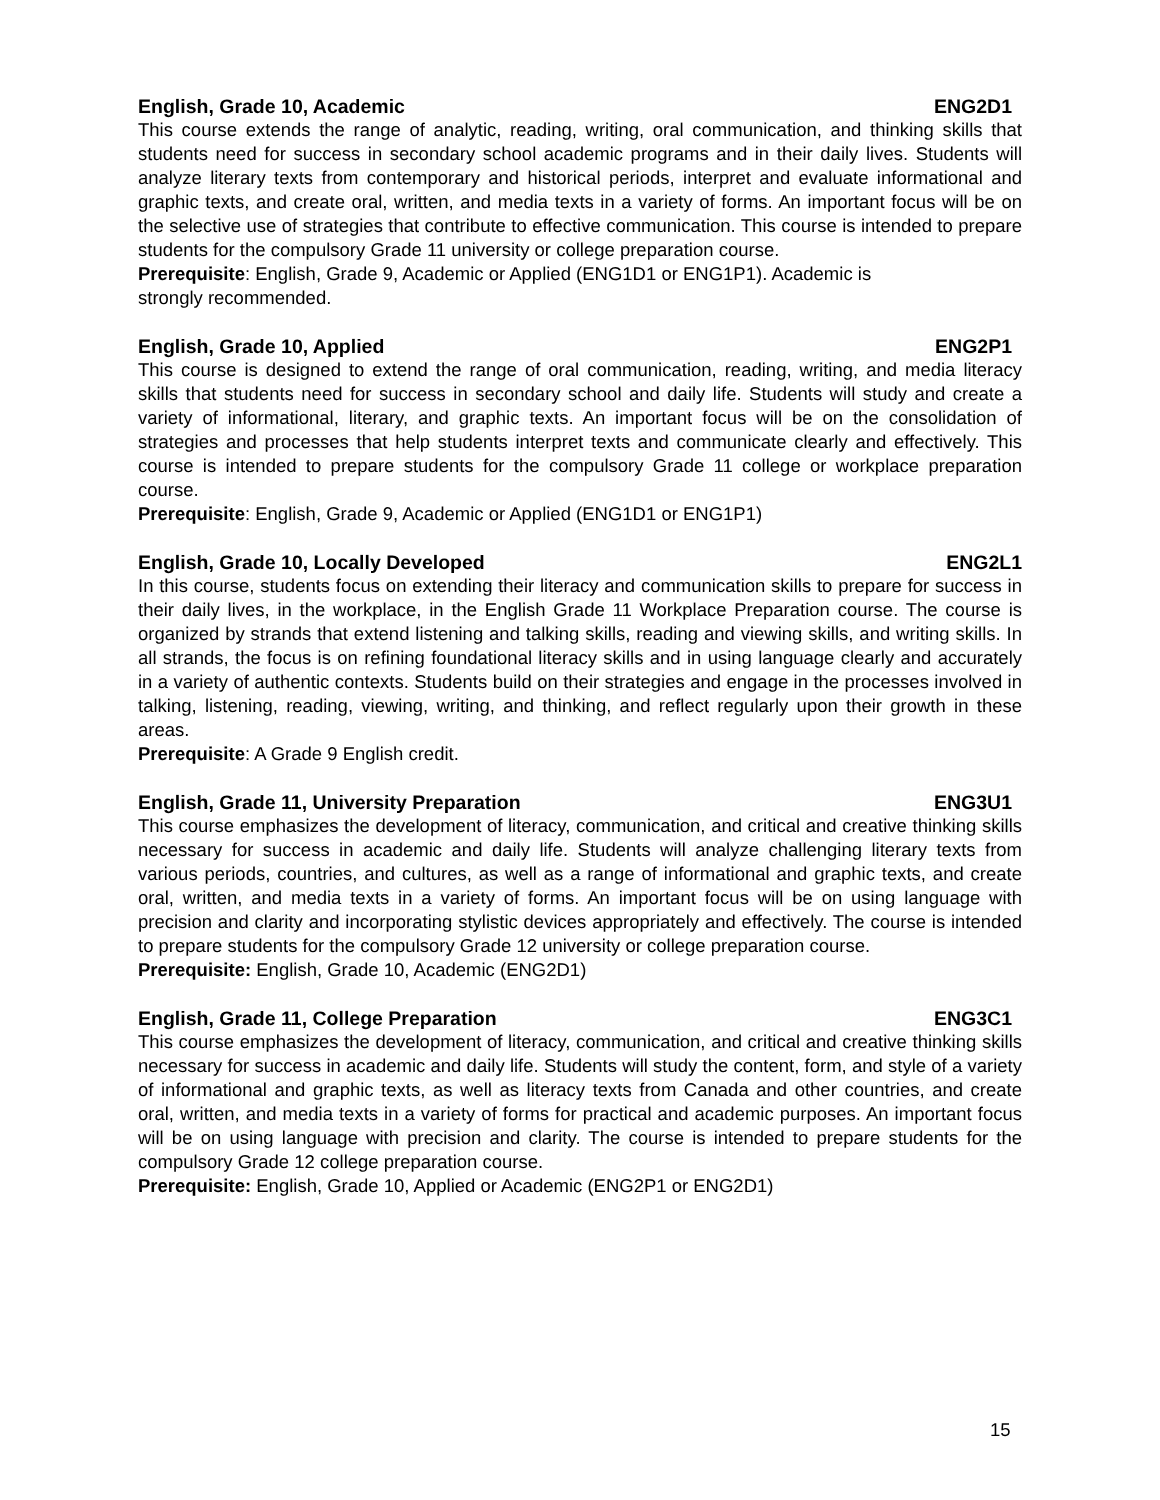English, Grade 10, Academic ENG2D1
This course extends the range of analytic, reading, writing, oral communication, and thinking skills that students need for success in secondary school academic programs and in their daily lives. Students will analyze literary texts from contemporary and historical periods, interpret and evaluate informational and graphic texts, and create oral, written, and media texts in a variety of forms. An important focus will be on the selective use of strategies that contribute to effective communication. This course is intended to prepare students for the compulsory Grade 11 university or college preparation course.
Prerequisite: English, Grade 9, Academic or Applied (ENG1D1 or ENG1P1). Academic is
strongly recommended.
English, Grade 10, Applied ENG2P1
This course is designed to extend the range of oral communication, reading, writing, and media literacy skills that students need for success in secondary school and daily life. Students will study and create a variety of informational, literary, and graphic texts. An important focus will be on the consolidation of strategies and processes that help students interpret texts and communicate clearly and effectively. This course is intended to prepare students for the compulsory Grade 11 college or workplace preparation course.
Prerequisite: English, Grade 9, Academic or Applied (ENG1D1 or ENG1P1)
English, Grade 10, Locally Developed ENG2L1
In this course, students focus on extending their literacy and communication skills to prepare for success in their daily lives, in the workplace, in the English Grade 11 Workplace Preparation course. The course is organized by strands that extend listening and talking skills, reading and viewing skills, and writing skills. In all strands, the focus is on refining foundational literacy skills and in using language clearly and accurately in a variety of authentic contexts. Students build on their strategies and engage in the processes involved in talking, listening, reading, viewing, writing, and thinking, and reflect regularly upon their growth in these areas.
Prerequisite: A Grade 9 English credit.
English, Grade 11, University Preparation ENG3U1
This course emphasizes the development of literacy, communication, and critical and creative thinking skills necessary for success in academic and daily life. Students will analyze challenging literary texts from various periods, countries, and cultures, as well as a range of informational and graphic texts, and create oral, written, and media texts in a variety of forms. An important focus will be on using language with precision and clarity and incorporating stylistic devices appropriately and effectively. The course is intended to prepare students for the compulsory Grade 12 university or college preparation course.
Prerequisite: English, Grade 10, Academic (ENG2D1)
English, Grade 11, College Preparation ENG3C1
This course emphasizes the development of literacy, communication, and critical and creative thinking skills necessary for success in academic and daily life. Students will study the content, form, and style of a variety of informational and graphic texts, as well as literacy texts from Canada and other countries, and create oral, written, and media texts in a variety of forms for practical and academic purposes. An important focus will be on using language with precision and clarity. The course is intended to prepare students for the compulsory Grade 12 college preparation course.
Prerequisite: English, Grade 10, Applied or Academic (ENG2P1 or ENG2D1)
15